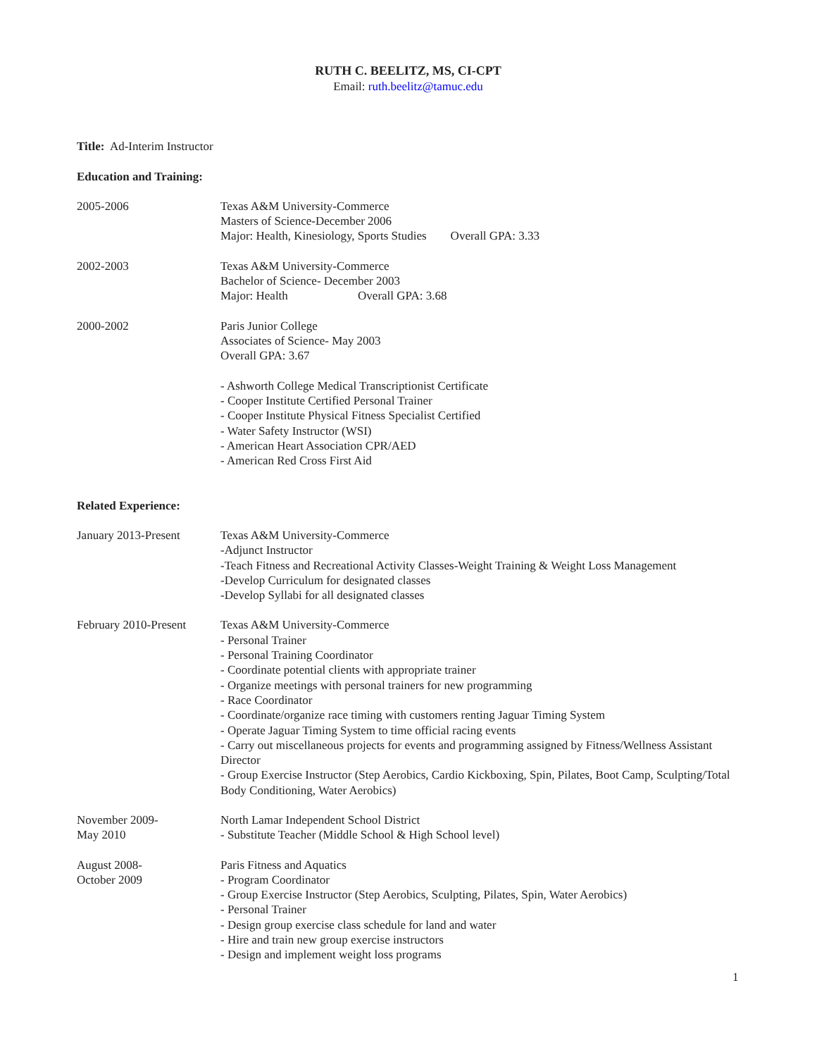RUTH C. BEELITZ, MS, CI-CPT
Email: ruth.beelitz@tamuc.edu
Title: Ad-Interim Instructor
Education and Training:
2005-2006 Texas A&M University-Commerce
Masters of Science-December 2006
Major: Health, Kinesiology, Sports Studies Overall GPA: 3.33
2002-2003 Texas A&M University-Commerce
Bachelor of Science- December 2003
Major: Health Overall GPA: 3.68
2000-2002 Paris Junior College
Associates of Science- May 2003
Overall GPA: 3.67
- Ashworth College Medical Transcriptionist Certificate
- Cooper Institute Certified Personal Trainer
- Cooper Institute Physical Fitness Specialist Certified
- Water Safety Instructor (WSI)
- American Heart Association CPR/AED
- American Red Cross First Aid
Related Experience:
January 2013-Present Texas A&M University-Commerce
-Adjunct Instructor
-Teach Fitness and Recreational Activity Classes-Weight Training & Weight Loss Management
-Develop Curriculum for designated classes
-Develop Syllabi for all designated classes
February 2010-Present
Texas A&M University-Commerce
- Personal Trainer
- Personal Training Coordinator
- Coordinate potential clients with appropriate trainer
- Organize meetings with personal trainers for new programming
- Race Coordinator
- Coordinate/organize race timing with customers renting Jaguar Timing System
- Operate Jaguar Timing System to time official racing events
- Carry out miscellaneous projects for events and programming assigned by Fitness/Wellness Assistant Director
- Group Exercise Instructor (Step Aerobics, Cardio Kickboxing, Spin, Pilates, Boot Camp, Sculpting/Total Body Conditioning, Water Aerobics)
November 2009-
May 2010
North Lamar Independent School District
- Substitute Teacher (Middle School & High School level)
August 2008-
October 2009
Paris Fitness and Aquatics
- Program Coordinator
- Group Exercise Instructor (Step Aerobics, Sculpting, Pilates, Spin, Water Aerobics)
- Personal Trainer
- Design group exercise class schedule for land and water
- Hire and train new group exercise instructors
- Design and implement weight loss programs
1